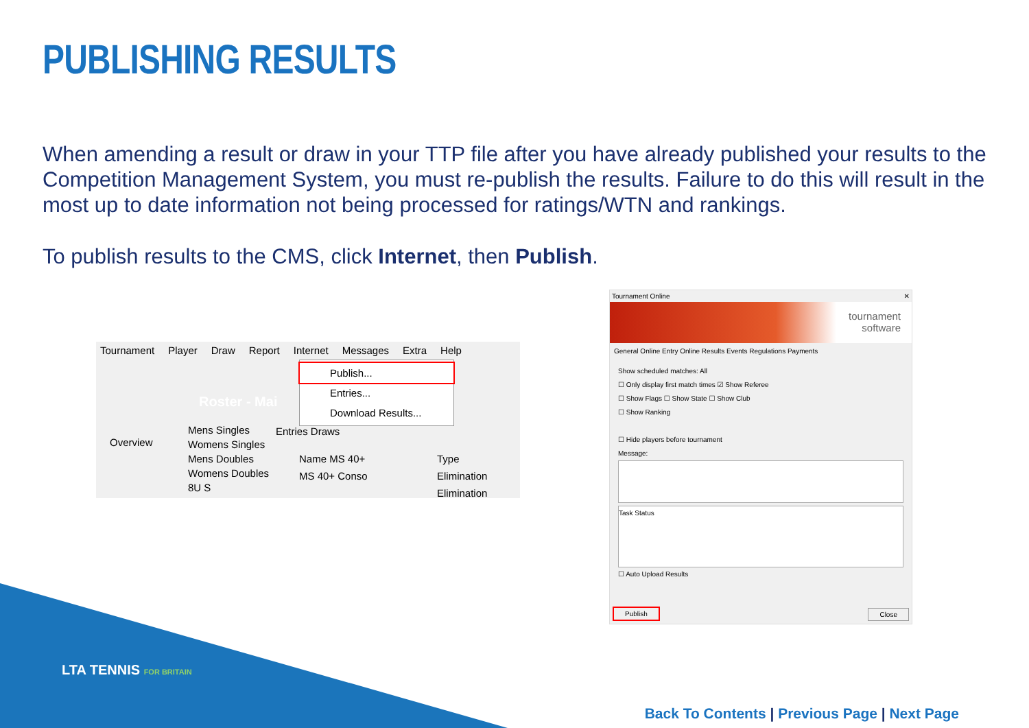PUBLISHING RESULTS
When amending a result or draw in your TTP file after you have already published your results to the Competition Management System, you must re-publish the results. Failure to do this will result in the most up to date information not being processed for ratings/WTN and rankings.
To publish results to the CMS, click Internet, then Publish.
Tournament Player Draw Report Internet Messages Extra Help
Overview
Mens Singles
Womens Singles
Mens Doubles
Womens Doubles
8U S
Entries Draws
Name MS 40+
MS 40+ Conso
Type
Elimination
Elimination
Roster - Mai
Publish...
Entries...
Download Results...
Tournament Online ✕
tournament
software
General Online Entry Online Results Events Regulations Payments
Show scheduled matches: All
☐ Only display first match times ☑ Show Referee
☐ Show Flags ☐ Show State ☐ Show Club
☐ Show Ranking
☐ Hide players before tournament
Message:
Task Status
☐ Auto Upload Results
Publish Close
LTA TENNIS FOR BRITAIN
Back To Contents | Previous Page | Next Page